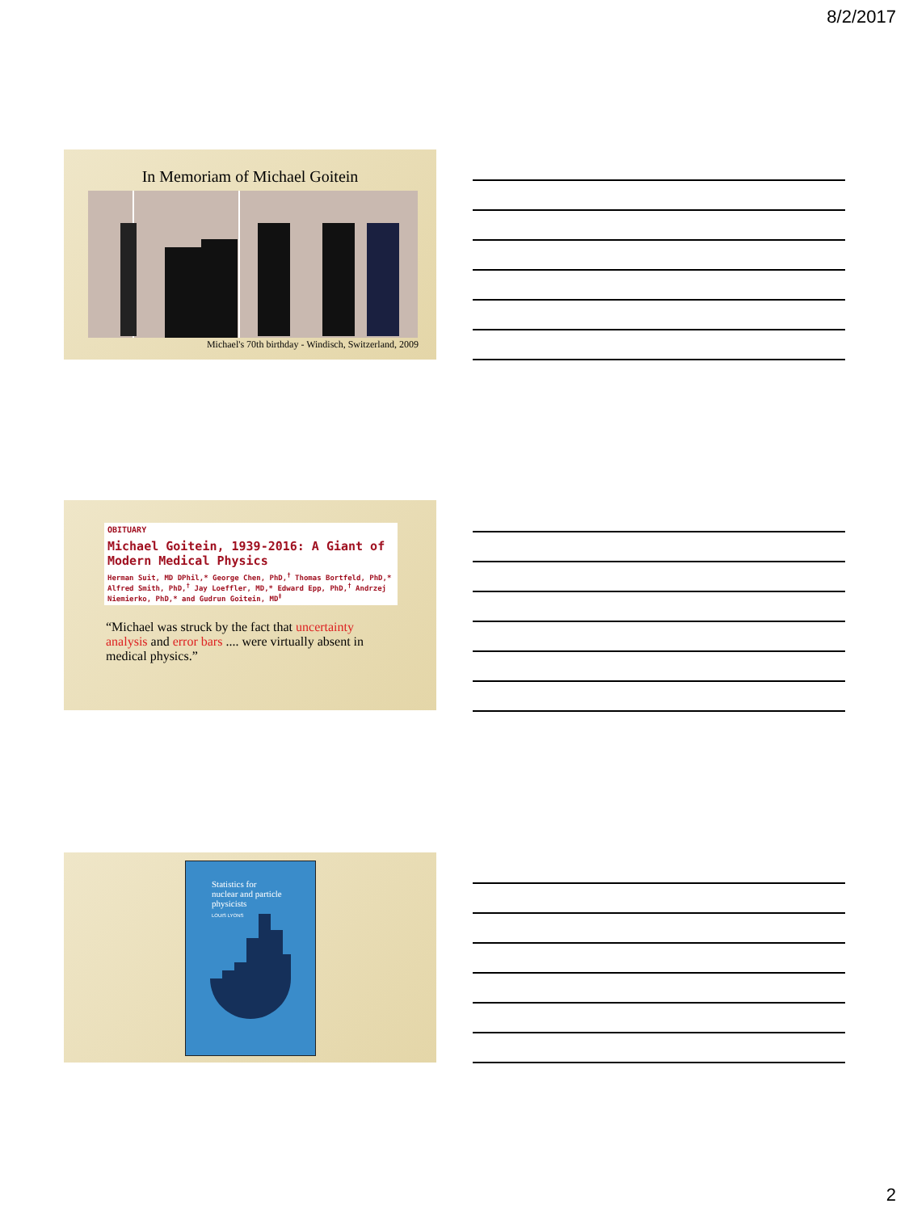8/2/2017
In Memoriam of Michael Goitein
Michael's 70th birthday - Windisch, Switzerland, 2009
OBITUARY
Michael Goitein, 1939-2016: A Giant of Modern Medical Physics
Herman Suit, MD DPhil,* George Chen, PhD,<sup>†</sup> Thomas Bortfeld, PhD,* Alfred Smith, PhD,<sup>†</sup> Jay Loeffler, MD,* Edward Epp, PhD,<sup>†</sup> Andrzej Niemierko, PhD,* and Gudrun Goitein, MD<sup>‡</sup>
“Michael was struck by the fact that uncertainty analysis and error bars .... were virtually absent in medical physics.”
Statistics for
nuclear and particle
physicists
LOUIS LYONS
2